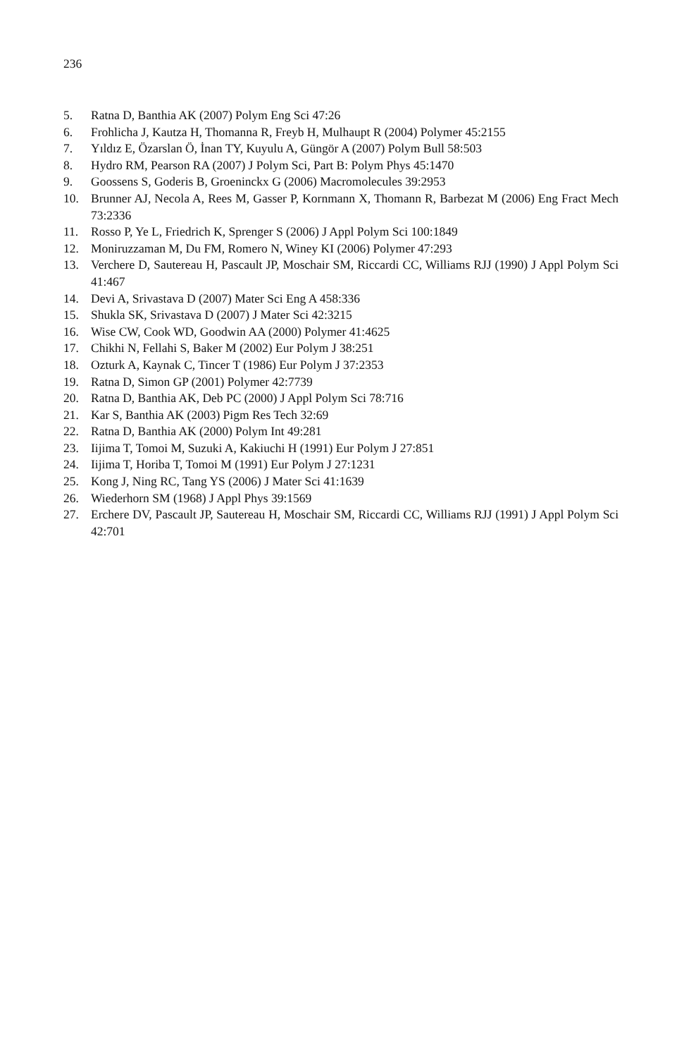236
5. Ratna D, Banthia AK (2007) Polym Eng Sci 47:26
6. Frohlicha J, Kautza H, Thomanna R, Freyb H, Mulhaupt R (2004) Polymer 45:2155
7. Yıldız E, Özarslan Ö, İnan TY, Kuyulu A, Güngör A (2007) Polym Bull 58:503
8. Hydro RM, Pearson RA (2007) J Polym Sci, Part B: Polym Phys 45:1470
9. Goossens S, Goderis B, Groeninckx G (2006) Macromolecules 39:2953
10. Brunner AJ, Necola A, Rees M, Gasser P, Kornmann X, Thomann R, Barbezat M (2006) Eng Fract Mech 73:2336
11. Rosso P, Ye L, Friedrich K, Sprenger S (2006) J Appl Polym Sci 100:1849
12. Moniruzzaman M, Du FM, Romero N, Winey KI (2006) Polymer 47:293
13. Verchere D, Sautereau H, Pascault JP, Moschair SM, Riccardi CC, Williams RJJ (1990) J Appl Polym Sci 41:467
14. Devi A, Srivastava D (2007) Mater Sci Eng A 458:336
15. Shukla SK, Srivastava D (2007) J Mater Sci 42:3215
16. Wise CW, Cook WD, Goodwin AA (2000) Polymer 41:4625
17. Chikhi N, Fellahi S, Baker M (2002) Eur Polym J 38:251
18. Ozturk A, Kaynak C, Tincer T (1986) Eur Polym J 37:2353
19. Ratna D, Simon GP (2001) Polymer 42:7739
20. Ratna D, Banthia AK, Deb PC (2000) J Appl Polym Sci 78:716
21. Kar S, Banthia AK (2003) Pigm Res Tech 32:69
22. Ratna D, Banthia AK (2000) Polym Int 49:281
23. Iijima T, Tomoi M, Suzuki A, Kakiuchi H (1991) Eur Polym J 27:851
24. Iijima T, Horiba T, Tomoi M (1991) Eur Polym J 27:1231
25. Kong J, Ning RC, Tang YS (2006) J Mater Sci 41:1639
26. Wiederhorn SM (1968) J Appl Phys 39:1569
27. Erchere DV, Pascault JP, Sautereau H, Moschair SM, Riccardi CC, Williams RJJ (1991) J Appl Polym Sci 42:701